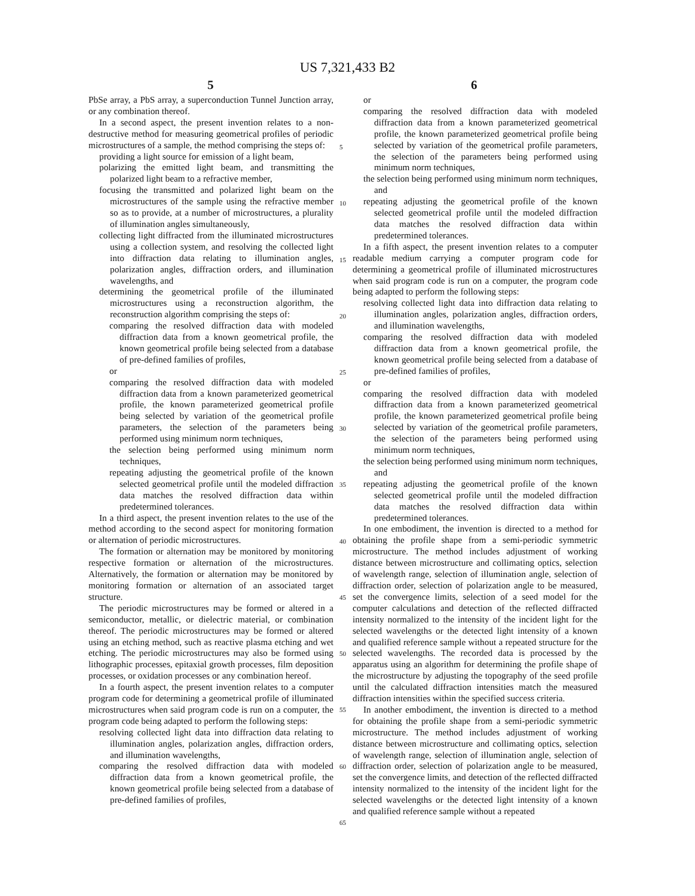US 7,321,433 B2
5 6
PbSe array, a PbS array, a superconduction Tunnel Junction array, or any combination thereof.
In a second aspect, the present invention relates to a non-destructive method for measuring geometrical profiles of periodic microstructures of a sample, the method comprising the steps of:
providing a light source for emission of a light beam,
polarizing the emitted light beam, and transmitting the polarized light beam to a refractive member,
focusing the transmitted and polarized light beam on the microstructures of the sample using the refractive member so as to provide, at a number of microstructures, a plurality of illumination angles simultaneously,
collecting light diffracted from the illuminated microstructures using a collection system, and resolving the collected light into diffraction data relating to illumination angles, polarization angles, diffraction orders, and illumination wavelengths, and
determining the geometrical profile of the illuminated microstructures using a reconstruction algorithm, the reconstruction algorithm comprising the steps of:
comparing the resolved diffraction data with modeled diffraction data from a known geometrical profile, the known geometrical profile being selected from a database of pre-defined families of profiles,
or
comparing the resolved diffraction data with modeled diffraction data from a known parameterized geometrical profile, the known parameterized geometrical profile being selected by variation of the geometrical profile parameters, the selection of the parameters being performed using minimum norm techniques,
the selection being performed using minimum norm techniques,
repeating adjusting the geometrical profile of the known selected geometrical profile until the modeled diffraction data matches the resolved diffraction data within predetermined tolerances.
In a third aspect, the present invention relates to the use of the method according to the second aspect for monitoring formation or alternation of periodic microstructures.
The formation or alternation may be monitored by monitoring respective formation or alternation of the microstructures. Alternatively, the formation or alternation may be monitored by monitoring formation or alternation of an associated target structure.
The periodic microstructures may be formed or altered in a semiconductor, metallic, or dielectric material, or combination thereof. The periodic microstructures may be formed or altered using an etching method, such as reactive plasma etching and wet etching. The periodic microstructures may also be formed using lithographic processes, epitaxial growth processes, film deposition processes, or oxidation processes or any combination hereof.
In a fourth aspect, the present invention relates to a computer program code for determining a geometrical profile of illuminated microstructures when said program code is run on a computer, the program code being adapted to perform the following steps:
resolving collected light data into diffraction data relating to illumination angles, polarization angles, diffraction orders, and illumination wavelengths,
comparing the resolved diffraction data with modeled diffraction data from a known geometrical profile, the known geometrical profile being selected from a database of pre-defined families of profiles,
5
10
15
20
25
30
35
40
45
50
55
60
65
or
comparing the resolved diffraction data with modeled diffraction data from a known parameterized geometrical profile, the known parameterized geometrical profile being selected by variation of the geometrical profile parameters, the selection of the parameters being performed using minimum norm techniques,
the selection being performed using minimum norm techniques, and
repeating adjusting the geometrical profile of the known selected geometrical profile until the modeled diffraction data matches the resolved diffraction data within predetermined tolerances.
In a fifth aspect, the present invention relates to a computer readable medium carrying a computer program code for determining a geometrical profile of illuminated microstructures when said program code is run on a computer, the program code being adapted to perform the following steps:
resolving collected light data into diffraction data relating to illumination angles, polarization angles, diffraction orders, and illumination wavelengths,
comparing the resolved diffraction data with modeled diffraction data from a known geometrical profile, the known geometrical profile being selected from a database of pre-defined families of profiles,
or
comparing the resolved diffraction data with modeled diffraction data from a known parameterized geometrical profile, the known parameterized geometrical profile being selected by variation of the geometrical profile parameters, the selection of the parameters being performed using minimum norm techniques,
the selection being performed using minimum norm techniques, and
repeating adjusting the geometrical profile of the known selected geometrical profile until the modeled diffraction data matches the resolved diffraction data within predetermined tolerances.
In one embodiment, the invention is directed to a method for obtaining the profile shape from a semi-periodic symmetric microstructure. The method includes adjustment of working distance between microstructure and collimating optics, selection of wavelength range, selection of illumination angle, selection of diffraction order, selection of polarization angle to be measured, set the convergence limits, selection of a seed model for the computer calculations and detection of the reflected diffracted intensity normalized to the intensity of the incident light for the selected wavelengths or the detected light intensity of a known and qualified reference sample without a repeated structure for the selected wavelengths. The recorded data is processed by the apparatus using an algorithm for determining the profile shape of the microstructure by adjusting the topography of the seed profile until the calculated diffraction intensities match the measured diffraction intensities within the specified success criteria.
In another embodiment, the invention is directed to a method for obtaining the profile shape from a semi-periodic symmetric microstructure. The method includes adjustment of working distance between microstructure and collimating optics, selection of wavelength range, selection of illumination angle, selection of diffraction order, selection of polarization angle to be measured, set the convergence limits, and detection of the reflected diffracted intensity normalized to the intensity of the incident light for the selected wavelengths or the detected light intensity of a known and qualified reference sample without a repeated